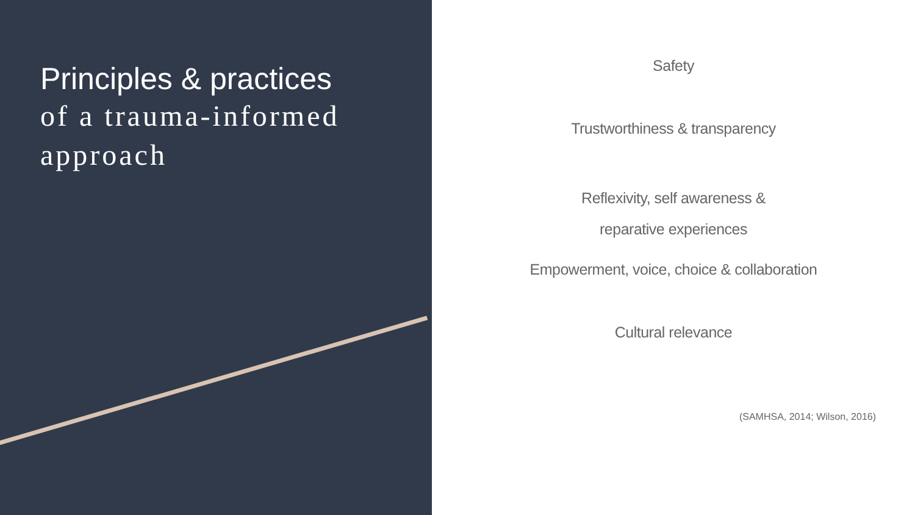Principles & practices
of a trauma-informed approach
Safety
Trustworthiness & transparency
Reflexivity, self awareness &
reparative experiences
Empowerment, voice, choice & collaboration
Cultural relevance
(SAMHSA, 2014; Wilson, 2016)